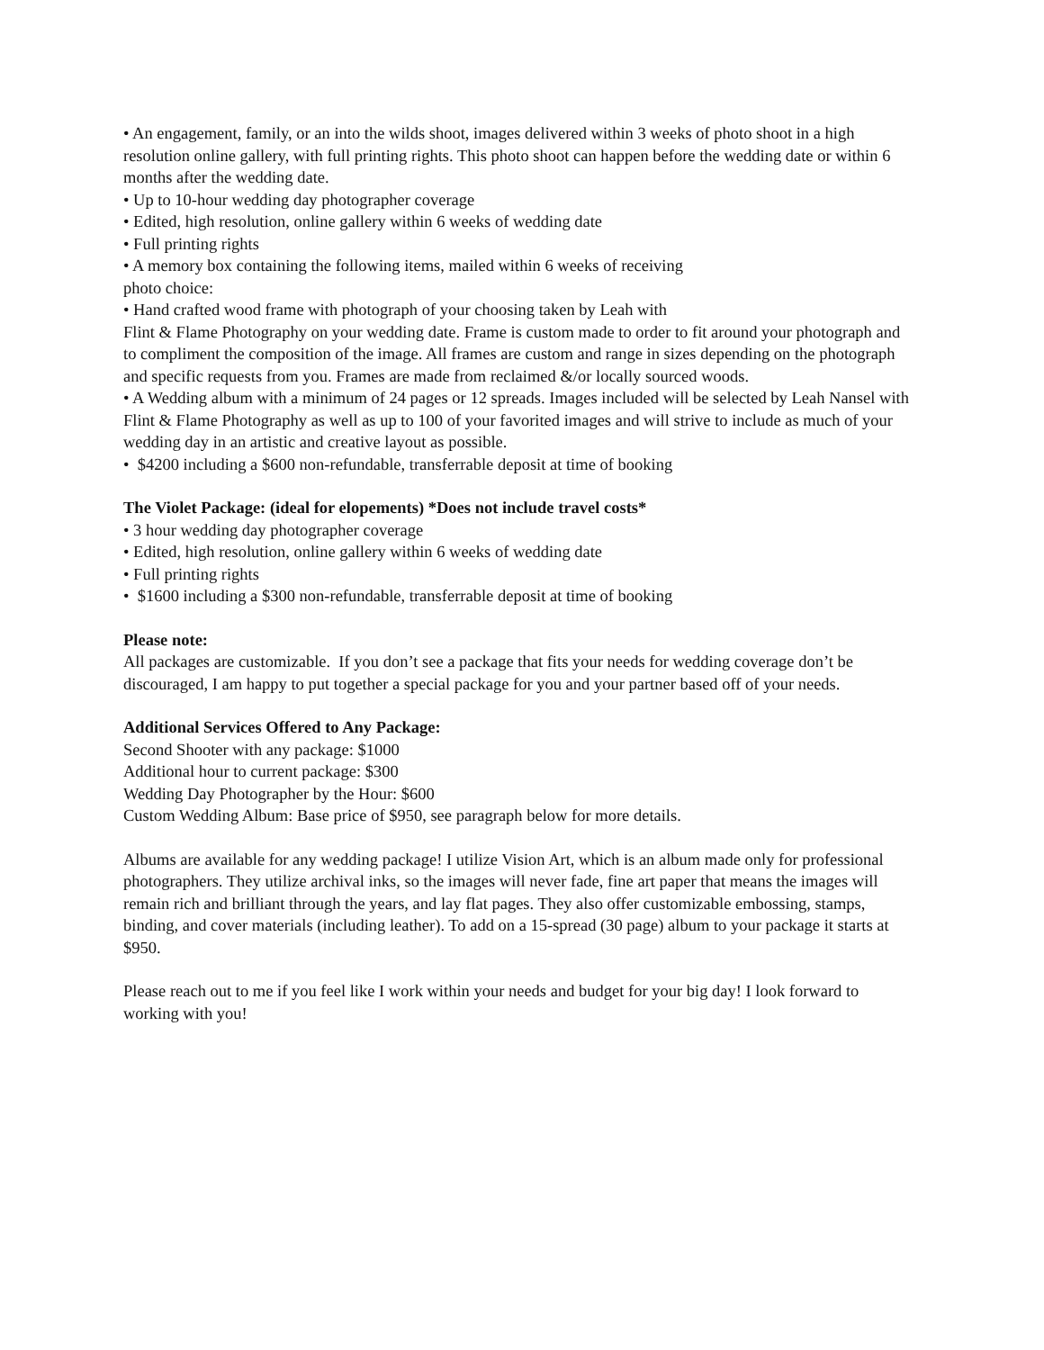• An engagement, family, or an into the wilds shoot, images delivered within 3 weeks of photo shoot in a high resolution online gallery, with full printing rights. This photo shoot can happen before the wedding date or within 6 months after the wedding date.
• Up to 10-hour wedding day photographer coverage
• Edited, high resolution, online gallery within 6 weeks of wedding date
• Full printing rights
• A memory box containing the following items, mailed within 6 weeks of receiving
photo choice:
• Hand crafted wood frame with photograph of your choosing taken by Leah with
Flint & Flame Photography on your wedding date. Frame is custom made to order to fit around your photograph and to compliment the composition of the image. All frames are custom and range in sizes depending on the photograph and specific requests from you. Frames are made from reclaimed &/or locally sourced woods.
• A Wedding album with a minimum of 24 pages or 12 spreads. Images included will be selected by Leah Nansel with Flint & Flame Photography as well as up to 100 of your favorited images and will strive to include as much of your wedding day in an artistic and creative layout as possible.
• $4200 including a $600 non-refundable, transferrable deposit at time of booking
The Violet Package: (ideal for elopements) *Does not include travel costs*
• 3 hour wedding day photographer coverage
• Edited, high resolution, online gallery within 6 weeks of wedding date
• Full printing rights
• $1600 including a $300 non-refundable, transferrable deposit at time of booking
Please note:
All packages are customizable. If you don’t see a package that fits your needs for wedding coverage don’t be discouraged, I am happy to put together a special package for you and your partner based off of your needs.
Additional Services Offered to Any Package:
Second Shooter with any package: $1000
Additional hour to current package: $300
Wedding Day Photographer by the Hour: $600
Custom Wedding Album: Base price of $950, see paragraph below for more details.
Albums are available for any wedding package! I utilize Vision Art, which is an album made only for professional photographers. They utilize archival inks, so the images will never fade, fine art paper that means the images will remain rich and brilliant through the years, and lay flat pages. They also offer customizable embossing, stamps, binding, and cover materials (including leather). To add on a 15-spread (30 page) album to your package it starts at $950.
Please reach out to me if you feel like I work within your needs and budget for your big day! I look forward to working with you!